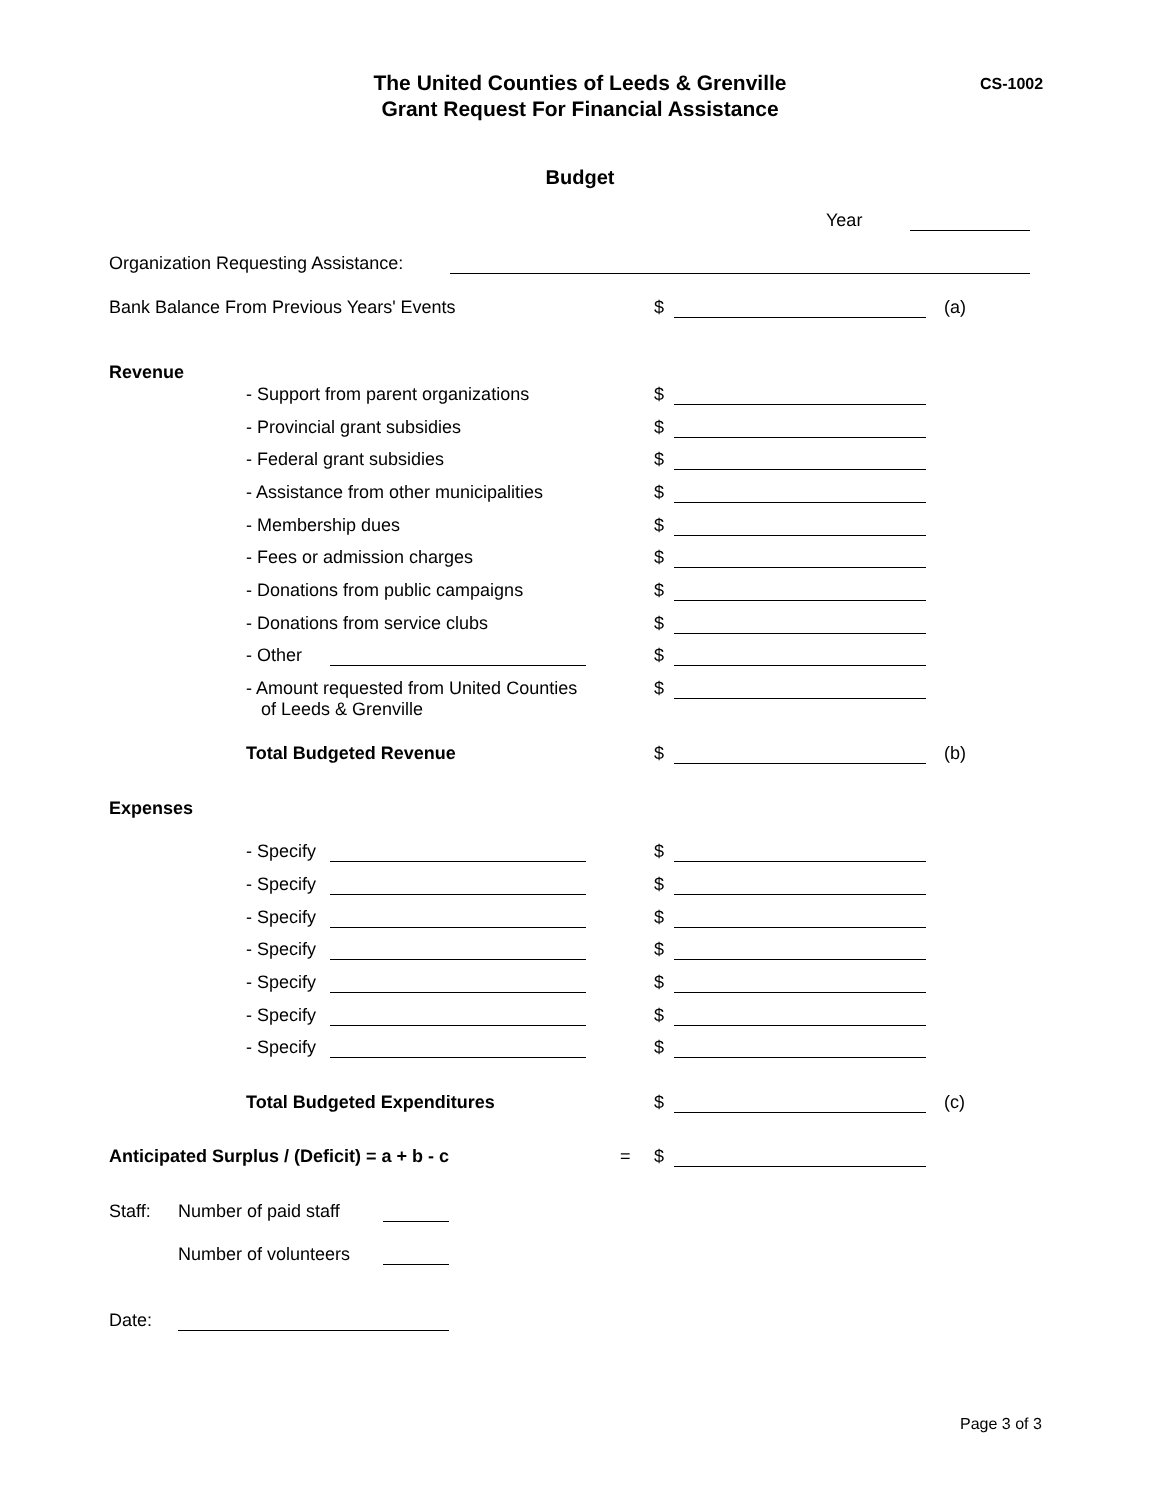The United Counties of Leeds & Grenville
Grant Request For Financial Assistance
CS-1002
Budget
Year
Organization Requesting Assistance:
Bank Balance From Previous Years' Events $ (a)
Revenue
- Support from parent organizations $
- Provincial grant subsidies $
- Federal grant subsidies $
- Assistance from other municipalities $
- Membership dues $
- Fees or admission charges $
- Donations from public campaigns $
- Donations from service clubs $
- Other $
- Amount requested from United Counties
of Leeds & Grenville $
Total Budgeted Revenue $ (b)
Expenses
- Specify $
- Specify $
- Specify $
- Specify $
- Specify $
- Specify $
- Specify $
Total Budgeted Expenditures $ (c)
Anticipated Surplus / (Deficit) = a + b - c = $
Staff: Number of paid staff
Number of volunteers
Date:
Page 3 of 3